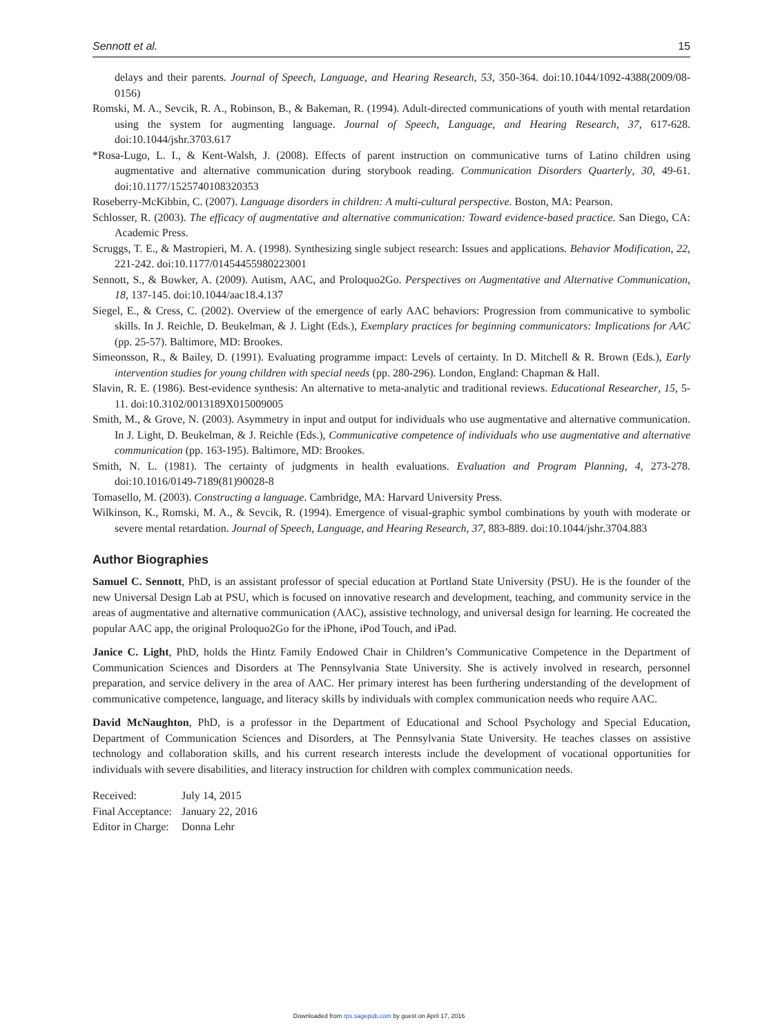Sennott et al. 15
delays and their parents. Journal of Speech, Language, and Hearing Research, 53, 350-364. doi:10.1044/1092-4388(2009/08-0156)
Romski, M. A., Sevcik, R. A., Robinson, B., & Bakeman, R. (1994). Adult-directed communications of youth with mental retardation using the system for augmenting language. Journal of Speech, Language, and Hearing Research, 37, 617-628. doi:10.1044/jshr.3703.617
*Rosa-Lugo, L. I., & Kent-Walsh, J. (2008). Effects of parent instruction on communicative turns of Latino children using augmentative and alternative communication during storybook reading. Communication Disorders Quarterly, 30, 49-61. doi:10.1177/1525740108320353
Roseberry-McKibbin, C. (2007). Language disorders in children: A multi-cultural perspective. Boston, MA: Pearson.
Schlosser, R. (2003). The efficacy of augmentative and alternative communication: Toward evidence-based practice. San Diego, CA: Academic Press.
Scruggs, T. E., & Mastropieri, M. A. (1998). Synthesizing single subject research: Issues and applications. Behavior Modification, 22, 221-242. doi:10.1177/01454455980223001
Sennott, S., & Bowker, A. (2009). Autism, AAC, and Proloquo2Go. Perspectives on Augmentative and Alternative Communication, 18, 137-145. doi:10.1044/aac18.4.137
Siegel, E., & Cress, C. (2002). Overview of the emergence of early AAC behaviors: Progression from communicative to symbolic skills. In J. Reichle, D. Beukelman, & J. Light (Eds.), Exemplary practices for beginning communicators: Implications for AAC (pp. 25-57). Baltimore, MD: Brookes.
Simeonsson, R., & Bailey, D. (1991). Evaluating programme impact: Levels of certainty. In D. Mitchell & R. Brown (Eds.), Early intervention studies for young children with special needs (pp. 280-296). London, England: Chapman & Hall.
Slavin, R. E. (1986). Best-evidence synthesis: An alternative to meta-analytic and traditional reviews. Educational Researcher, 15, 5-11. doi:10.3102/0013189X015009005
Smith, M., & Grove, N. (2003). Asymmetry in input and output for individuals who use augmentative and alternative communication. In J. Light, D. Beukelman, & J. Reichle (Eds.), Communicative competence of individuals who use augmentative and alternative communication (pp. 163-195). Baltimore, MD: Brookes.
Smith, N. L. (1981). The certainty of judgments in health evaluations. Evaluation and Program Planning, 4, 273-278. doi:10.1016/0149-7189(81)90028-8
Tomasello, M. (2003). Constructing a language. Cambridge, MA: Harvard University Press.
Wilkinson, K., Romski, M. A., & Sevcik, R. (1994). Emergence of visual-graphic symbol combinations by youth with moderate or severe mental retardation. Journal of Speech, Language, and Hearing Research, 37, 883-889. doi:10.1044/jshr.3704.883
Author Biographies
Samuel C. Sennott, PhD, is an assistant professor of special education at Portland State University (PSU). He is the founder of the new Universal Design Lab at PSU, which is focused on innovative research and development, teaching, and community service in the areas of augmentative and alternative communication (AAC), assistive technology, and universal design for learning. He cocreated the popular AAC app, the original Proloquo2Go for the iPhone, iPod Touch, and iPad.
Janice C. Light, PhD, holds the Hintz Family Endowed Chair in Children’s Communicative Competence in the Department of Communication Sciences and Disorders at The Pennsylvania State University. She is actively involved in research, personnel preparation, and service delivery in the area of AAC. Her primary interest has been furthering understanding of the development of communicative competence, language, and literacy skills by individuals with complex communication needs who require AAC.
David McNaughton, PhD, is a professor in the Department of Educational and School Psychology and Special Education, Department of Communication Sciences and Disorders, at The Pennsylvania State University. He teaches classes on assistive technology and collaboration skills, and his current research interests include the development of vocational opportunities for individuals with severe disabilities, and literacy instruction for children with complex communication needs.
| Received: | July 14, 2015 |
| Final Acceptance: | January 22, 2016 |
| Editor in Charge: | Donna Lehr |
Downloaded from rps.sagepub.com by guest on April 17, 2016